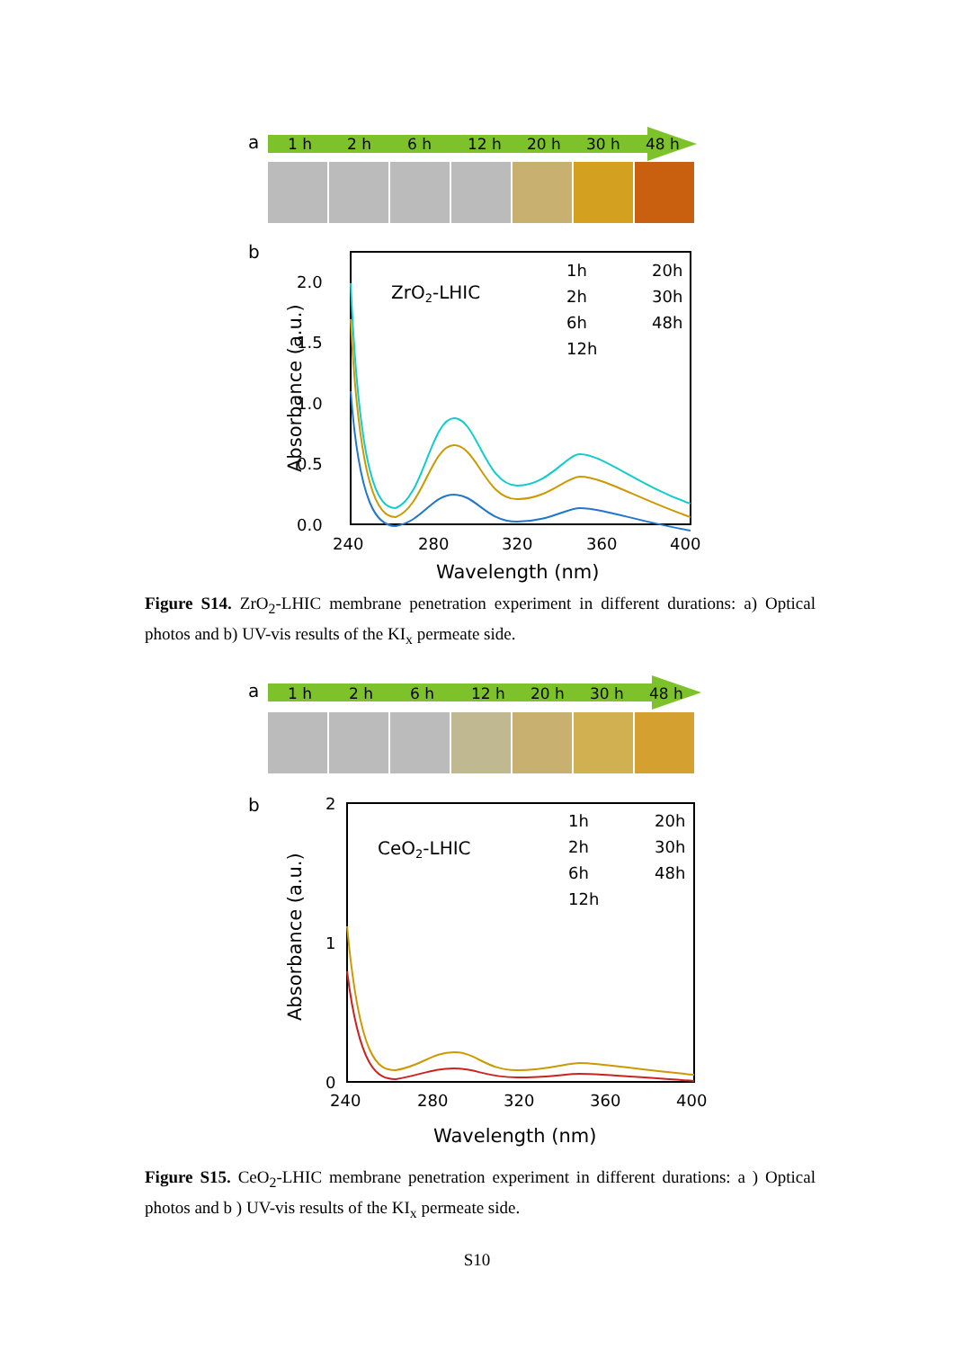a
1 h
2 h
6 h
12 h
20 h
30 h
48 h
b
2.0
1.5
1.0
0.5
0.0
240
280
320
360
400
Wavelength (nm)
Absorbance (a.u.)
ZrO2-LHIC
1h
2h
6h
12h
20h
30h
48h
Figure S14. ZrO<sub>2</sub>-LHIC membrane penetration experiment in different durations: a) Optical photos and b) UV-vis results of the KI<sub>x</sub> permeate side.
a
1 h
2 h
6 h
12 h
20 h
30 h
48 h
b
2
1
0
240
280
320
360
400
Wavelength (nm)
Absorbance (a.u.)
CeO2-LHIC
1h
2h
6h
12h
20h
30h
48h
Figure S15. CeO<sub>2</sub>-LHIC membrane penetration experiment in different durations: a ) Optical photos and b ) UV-vis results of the KI<sub>x</sub> permeate side.
S10